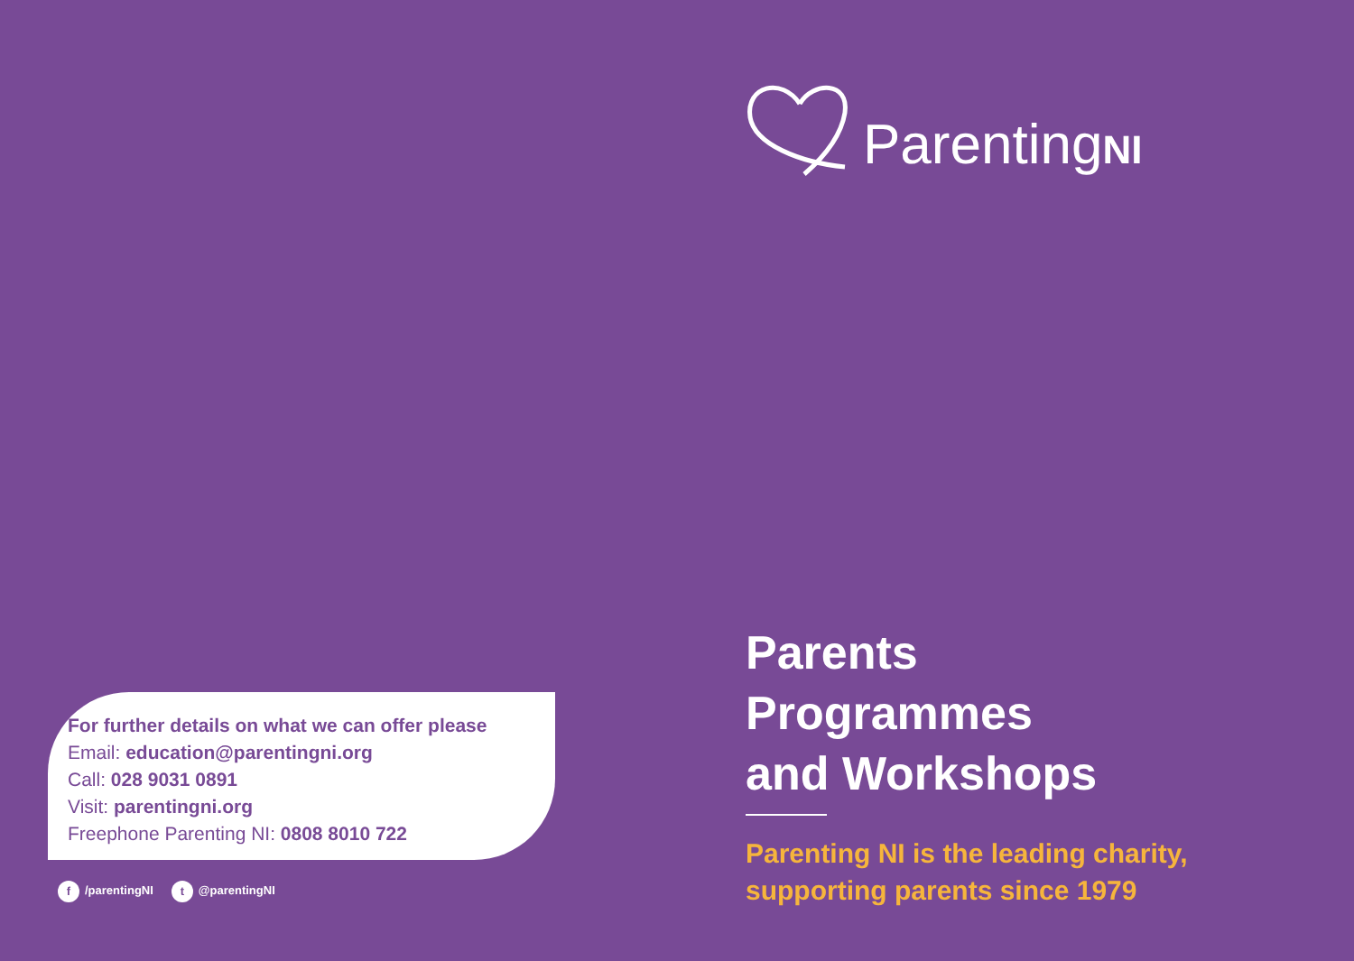For further details on what we can offer please
Email: education@parentingni.org
Call: 028 9031 0891
Visit: parentingni.org
Freephone Parenting NI: 0808 8010 722
f /parentingNI t @parentingNI
ParentingNI
Parents
Programmes
and Workshops
Parenting NI is the leading charity,
supporting parents since 1979